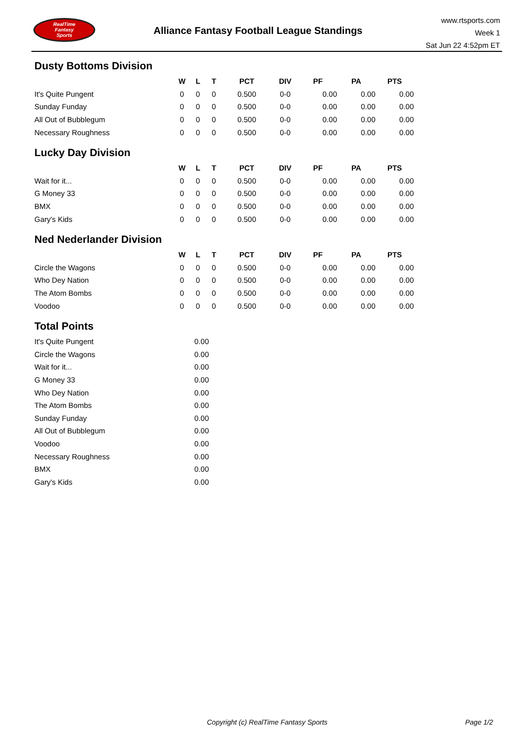RealTime
Fantasy
Sports
Alliance Fantasy Football League Standings
www.rtsports.com
Week 1
Sat Jun 22 4:52pm ET
Dusty Bottoms Division
| | W | L | T | PCT | DIV | PF | PA | PTS |
| --- | --- | --- | --- | --- | --- | --- | --- | --- |
| It's Quite Pungent | 0 | 0 | 0 | 0.500 | 0-0 | 0.00 | 0.00 | 0.00 |
| Sunday Funday | 0 | 0 | 0 | 0.500 | 0-0 | 0.00 | 0.00 | 0.00 |
| All Out of Bubblegum | 0 | 0 | 0 | 0.500 | 0-0 | 0.00 | 0.00 | 0.00 |
| Necessary Roughness | 0 | 0 | 0 | 0.500 | 0-0 | 0.00 | 0.00 | 0.00 |
Lucky Day Division
| | W | L | T | PCT | DIV | PF | PA | PTS |
| --- | --- | --- | --- | --- | --- | --- | --- | --- |
| Wait for it... | 0 | 0 | 0 | 0.500 | 0-0 | 0.00 | 0.00 | 0.00 |
| G Money 33 | 0 | 0 | 0 | 0.500 | 0-0 | 0.00 | 0.00 | 0.00 |
| BMX | 0 | 0 | 0 | 0.500 | 0-0 | 0.00 | 0.00 | 0.00 |
| Gary's Kids | 0 | 0 | 0 | 0.500 | 0-0 | 0.00 | 0.00 | 0.00 |
Ned Nederlander Division
| | W | L | T | PCT | DIV | PF | PA | PTS |
| --- | --- | --- | --- | --- | --- | --- | --- | --- |
| Circle the Wagons | 0 | 0 | 0 | 0.500 | 0-0 | 0.00 | 0.00 | 0.00 |
| Who Dey Nation | 0 | 0 | 0 | 0.500 | 0-0 | 0.00 | 0.00 | 0.00 |
| The Atom Bombs | 0 | 0 | 0 | 0.500 | 0-0 | 0.00 | 0.00 | 0.00 |
| Voodoo | 0 | 0 | 0 | 0.500 | 0-0 | 0.00 | 0.00 | 0.00 |
Total Points
| It's Quite Pungent | 0.00 |
| Circle the Wagons | 0.00 |
| Wait for it... | 0.00 |
| G Money 33 | 0.00 |
| Who Dey Nation | 0.00 |
| The Atom Bombs | 0.00 |
| Sunday Funday | 0.00 |
| All Out of Bubblegum | 0.00 |
| Voodoo | 0.00 |
| Necessary Roughness | 0.00 |
| BMX | 0.00 |
| Gary's Kids | 0.00 |
Copyright (c) RealTime Fantasy Sports Page 1/2